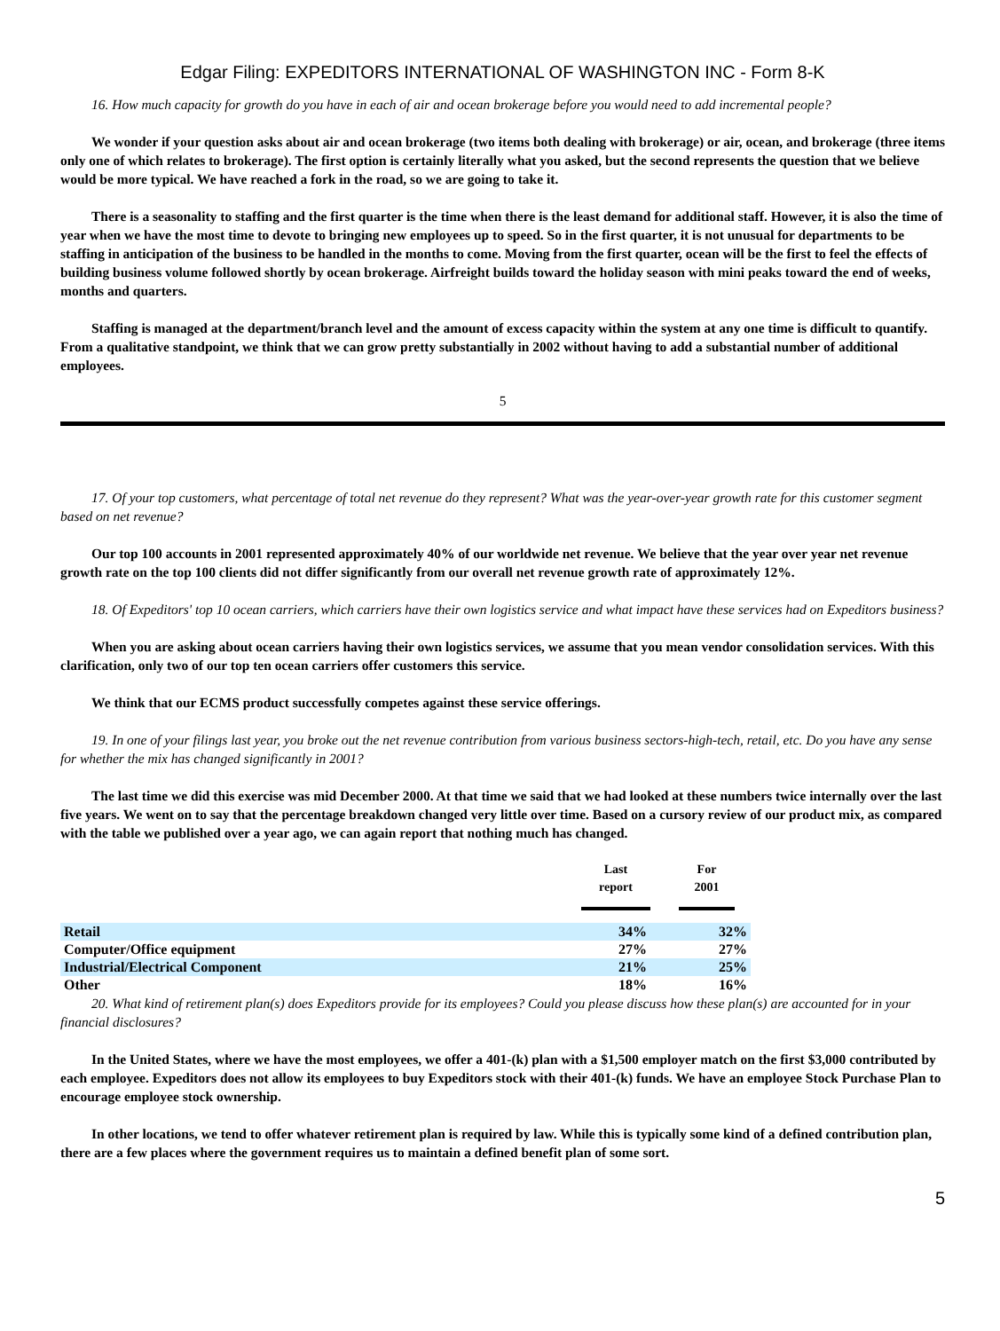Edgar Filing: EXPEDITORS INTERNATIONAL OF WASHINGTON INC - Form 8-K
16. How much capacity for growth do you have in each of air and ocean brokerage before you would need to add incremental people?
We wonder if your question asks about air and ocean brokerage (two items both dealing with brokerage) or air, ocean, and brokerage (three items only one of which relates to brokerage). The first option is certainly literally what you asked, but the second represents the question that we believe would be more typical. We have reached a fork in the road, so we are going to take it.
There is a seasonality to staffing and the first quarter is the time when there is the least demand for additional staff. However, it is also the time of year when we have the most time to devote to bringing new employees up to speed. So in the first quarter, it is not unusual for departments to be staffing in anticipation of the business to be handled in the months to come. Moving from the first quarter, ocean will be the first to feel the effects of building business volume followed shortly by ocean brokerage. Airfreight builds toward the holiday season with mini peaks toward the end of weeks, months and quarters.
Staffing is managed at the department/branch level and the amount of excess capacity within the system at any one time is difficult to quantify. From a qualitative standpoint, we think that we can grow pretty substantially in 2002 without having to add a substantial number of additional employees.
5
17. Of your top customers, what percentage of total net revenue do they represent? What was the year-over-year growth rate for this customer segment based on net revenue?
Our top 100 accounts in 2001 represented approximately 40% of our worldwide net revenue. We believe that the year over year net revenue growth rate on the top 100 clients did not differ significantly from our overall net revenue growth rate of approximately 12%.
18. Of Expeditors' top 10 ocean carriers, which carriers have their own logistics service and what impact have these services had on Expeditors business?
When you are asking about ocean carriers having their own logistics services, we assume that you mean vendor consolidation services. With this clarification, only two of our top ten ocean carriers offer customers this service.
We think that our ECMS product successfully competes against these service offerings.
19. In one of your filings last year, you broke out the net revenue contribution from various business sectors-high-tech, retail, etc. Do you have any sense for whether the mix has changed significantly in 2001?
The last time we did this exercise was mid December 2000. At that time we said that we had looked at these numbers twice internally over the last five years. We went on to say that the percentage breakdown changed very little over time. Based on a cursory review of our product mix, as compared with the table we published over a year ago, we can again report that nothing much has changed.
| | Last report | | For 2001 | |
| --- | --- | --- | --- | --- |
| Retail | 34% | | 32% | |
| Computer/Office equipment | 27% | | 27% | |
| Industrial/Electrical Component | 21% | | 25% | |
| Other | 18% | | 16% | |
20. What kind of retirement plan(s) does Expeditors provide for its employees? Could you please discuss how these plan(s) are accounted for in your financial disclosures?
In the United States, where we have the most employees, we offer a 401-(k) plan with a $1,500 employer match on the first $3,000 contributed by each employee. Expeditors does not allow its employees to buy Expeditors stock with their 401-(k) funds. We have an employee Stock Purchase Plan to encourage employee stock ownership.
In other locations, we tend to offer whatever retirement plan is required by law. While this is typically some kind of a defined contribution plan, there are a few places where the government requires us to maintain a defined benefit plan of some sort.
5